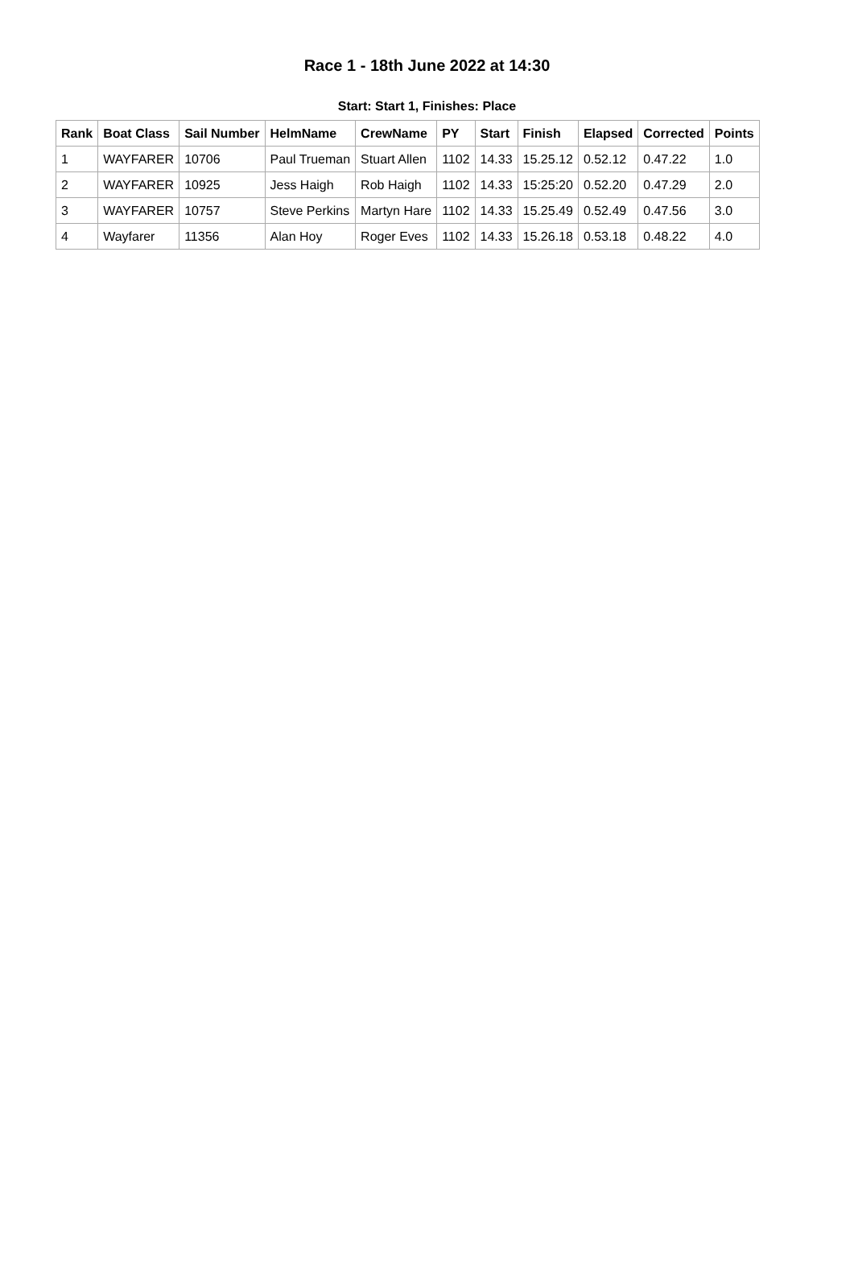Race 1 - 18th June 2022 at 14:30
Start: Start 1, Finishes: Place
| Rank | Boat Class | Sail Number | HelmName | CrewName | PY | Start | Finish | Elapsed | Corrected | Points |
| --- | --- | --- | --- | --- | --- | --- | --- | --- | --- | --- |
| 1 | WAYFARER | 10706 | Paul Trueman | Stuart Allen | 1102 | 14.33 | 15.25.12 | 0.52.12 | 0.47.22 | 1.0 |
| 2 | WAYFARER | 10925 | Jess Haigh | Rob Haigh | 1102 | 14.33 | 15:25:20 | 0.52.20 | 0.47.29 | 2.0 |
| 3 | WAYFARER | 10757 | Steve Perkins | Martyn Hare | 1102 | 14.33 | 15.25.49 | 0.52.49 | 0.47.56 | 3.0 |
| 4 | Wayfarer | 11356 | Alan Hoy | Roger Eves | 1102 | 14.33 | 15.26.18 | 0.53.18 | 0.48.22 | 4.0 |